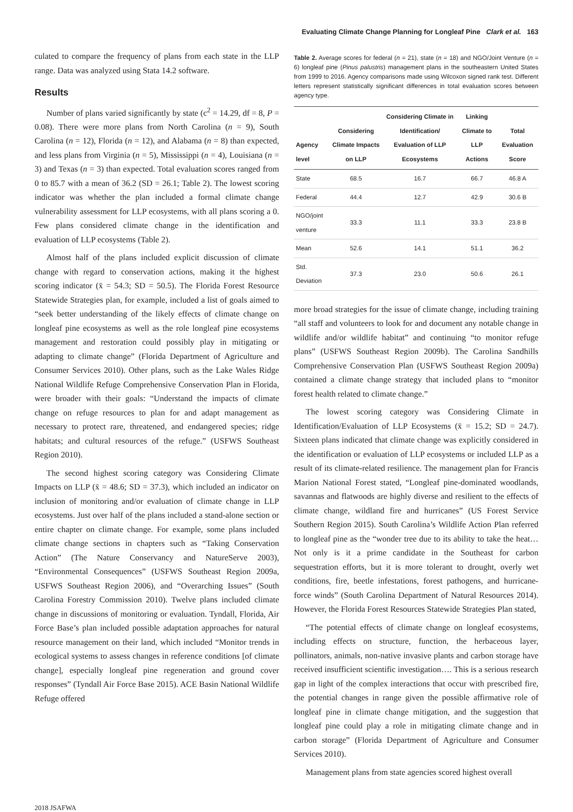Evaluating Climate Change Planning for Longleaf Pine Clark et al. 163
culated to compare the frequency of plans from each state in the LLP range. Data was analyzed using Stata 14.2 software.
Results
Number of plans varied significantly by state (c<sup>2</sup> = 14.29, df = 8, P = 0.08). There were more plans from North Carolina (n = 9), South Carolina (n = 12), Florida (n = 12), and Alabama (n = 8) than expected, and less plans from Virginia (n = 5), Mississippi (n = 4), Louisiana (n = 3) and Texas (n = 3) than expected. Total evaluation scores ranged from 0 to 85.7 with a mean of 36.2 (SD = 26.1; Table 2). The lowest scoring indicator was whether the plan included a formal climate change vulnerability assessment for LLP ecosystems, with all plans scoring a 0. Few plans considered climate change in the identification and evaluation of LLP ecosystems (Table 2).
Almost half of the plans included explicit discussion of climate change with regard to conservation actions, making it the highest scoring indicator (x̄ = 54.3; SD = 50.5). The Florida Forest Resource Statewide Strategies plan, for example, included a list of goals aimed to “seek better understanding of the likely effects of climate change on longleaf pine ecosystems as well as the role longleaf pine ecosystems management and restoration could possibly play in mitigating or adapting to climate change” (Florida Department of Agriculture and Consumer Services 2010). Other plans, such as the Lake Wales Ridge National Wildlife Refuge Comprehensive Conservation Plan in Florida, were broader with their goals: “Understand the impacts of climate change on refuge resources to plan for and adapt management as necessary to protect rare, threatened, and endangered species; ridge habitats; and cultural resources of the refuge.” (USFWS Southeast Region 2010).
The second highest scoring category was Considering Climate Impacts on LLP (x̄ = 48.6; SD = 37.3), which included an indicator on inclusion of monitoring and/or evaluation of climate change in LLP ecosystems. Just over half of the plans included a stand-alone section or entire chapter on climate change. For example, some plans included climate change sections in chapters such as “Taking Conservation Action” (The Nature Conservancy and NatureServe 2003), “Environmental Consequences” (USFWS Southeast Region 2009a, USFWS Southeast Region 2006), and “Overarching Issues” (South Carolina Forestry Commission 2010). Twelve plans included climate change in discussions of monitoring or evaluation. Tyndall, Florida, Air Force Base’s plan included possible adaptation approaches for natural resource management on their land, which included “Monitor trends in ecological systems to assess changes in reference conditions [of climate change], especially longleaf pine regeneration and ground cover responses” (Tyndall Air Force Base 2015). ACE Basin National Wildlife Refuge offered
Table 2. Average scores for federal (n = 21), state (n = 18) and NGO/Joint Venture (n = 6) longleaf pine (Pinus palustris) management plans in the southeastern United States from 1999 to 2016. Agency comparisons made using Wilcoxon signed rank test. Different letters represent statistically significant differences in total evaluation scores between agency type.
| Agency level | Considering Climate Impacts on LLP | Considering Climate in Identification/ Evaluation of LLP Ecosystems | Linking Climate to LLP Actions | Total Evaluation Score |
| --- | --- | --- | --- | --- |
| State | 68.5 | 16.7 | 66.7 | 46.8 A |
| Federal | 44.4 | 12.7 | 42.9 | 30.6 B |
| NGO/joint venture | 33.3 | 11.1 | 33.3 | 23.8 B |
| Mean | 52.6 | 14.1 | 51.1 | 36.2 |
| Std. Deviation | 37.3 | 23.0 | 50.6 | 26.1 |
more broad strategies for the issue of climate change, including training “all staff and volunteers to look for and document any notable change in wildlife and/or wildlife habitat” and continuing “to monitor refuge plans” (USFWS Southeast Region 2009b). The Carolina Sandhills Comprehensive Conservation Plan (USFWS Southeast Region 2009a) contained a climate change strategy that included plans to “monitor forest health related to climate change.”
The lowest scoring category was Considering Climate in Identification/Evaluation of LLP Ecosystems (x̄ = 15.2; SD = 24.7). Sixteen plans indicated that climate change was explicitly considered in the identification or evaluation of LLP ecosystems or included LLP as a result of its climate-related resilience. The management plan for Francis Marion National Forest stated, “Longleaf pine-dominated woodlands, savannas and flatwoods are highly diverse and resilient to the effects of climate change, wildland fire and hurricanes” (US Forest Service Southern Region 2015). South Carolina’s Wildlife Action Plan referred to longleaf pine as the “wonder tree due to its ability to take the heat… Not only is it a prime candidate in the Southeast for carbon sequestration efforts, but it is more tolerant to drought, overly wet conditions, fire, beetle infestations, forest pathogens, and hurricane-force winds” (South Carolina Department of Natural Resources 2014). However, the Florida Forest Resources Statewide Strategies Plan stated,
“The potential effects of climate change on longleaf ecosystems, including effects on structure, function, the herbaceous layer, pollinators, animals, non-native invasive plants and carbon storage have received insufficient scientific investigation…. This is a serious research gap in light of the complex interactions that occur with prescribed fire, the potential changes in range given the possible affirmative role of longleaf pine in climate change mitigation, and the suggestion that longleaf pine could play a role in mitigating climate change and in carbon storage” (Florida Department of Agriculture and Consumer Services 2010).
Management plans from state agencies scored highest overall
2018 JSAFWA